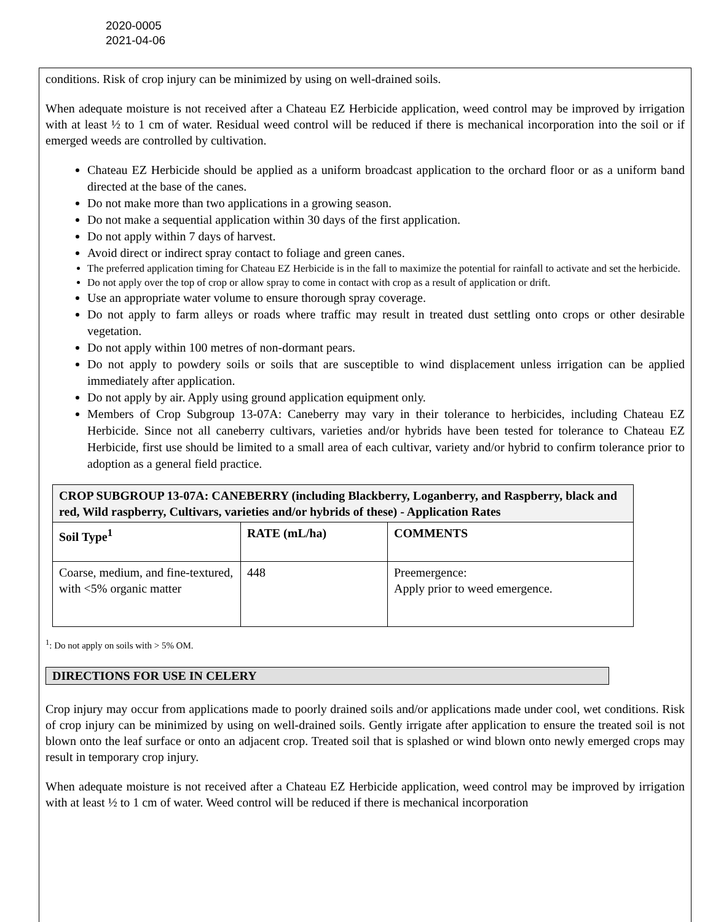2020-0005
2021-04-06
conditions. Risk of crop injury can be minimized by using on well-drained soils.
When adequate moisture is not received after a Chateau EZ Herbicide application, weed control may be improved by irrigation with at least ½ to 1 cm of water. Residual weed control will be reduced if there is mechanical incorporation into the soil or if emerged weeds are controlled by cultivation.
Chateau EZ Herbicide should be applied as a uniform broadcast application to the orchard floor or as a uniform band directed at the base of the canes.
Do not make more than two applications in a growing season.
Do not make a sequential application within 30 days of the first application.
Do not apply within 7 days of harvest.
Avoid direct or indirect spray contact to foliage and green canes.
The preferred application timing for Chateau EZ Herbicide is in the fall to maximize the potential for rainfall to activate and set the herbicide.
Do not apply over the top of crop or allow spray to come in contact with crop as a result of application or drift.
Use an appropriate water volume to ensure thorough spray coverage.
Do not apply to farm alleys or roads where traffic may result in treated dust settling onto crops or other desirable vegetation.
Do not apply within 100 metres of non-dormant pears.
Do not apply to powdery soils or soils that are susceptible to wind displacement unless irrigation can be applied immediately after application.
Do not apply by air. Apply using ground application equipment only.
Members of Crop Subgroup 13-07A: Caneberry may vary in their tolerance to herbicides, including Chateau EZ Herbicide. Since not all caneberry cultivars, varieties and/or hybrids have been tested for tolerance to Chateau EZ Herbicide, first use should be limited to a small area of each cultivar, variety and/or hybrid to confirm tolerance prior to adoption as a general field practice.
| CROP SUBGROUP 13-07A: CANEBERRY (including Blackberry, Loganberry, and Raspberry, black and red, Wild raspberry, Cultivars, varieties and/or hybrids of these) - Application Rates | | |
| Soil Type<sup>1</sup> | RATE (mL/ha) | COMMENTS |
| Coarse, medium, and fine-textured, with <5% organic matter | 448 | Preemergence: Apply prior to weed emergence. |
<sup>1</sup>: Do not apply on soils with > 5% OM.
DIRECTIONS FOR USE IN CELERY
Crop injury may occur from applications made to poorly drained soils and/or applications made under cool, wet conditions. Risk of crop injury can be minimized by using on well-drained soils. Gently irrigate after application to ensure the treated soil is not blown onto the leaf surface or onto an adjacent crop. Treated soil that is splashed or wind blown onto newly emerged crops may result in temporary crop injury.
When adequate moisture is not received after a Chateau EZ Herbicide application, weed control may be improved by irrigation with at least ½ to 1 cm of water. Weed control will be reduced if there is mechanical incorporation